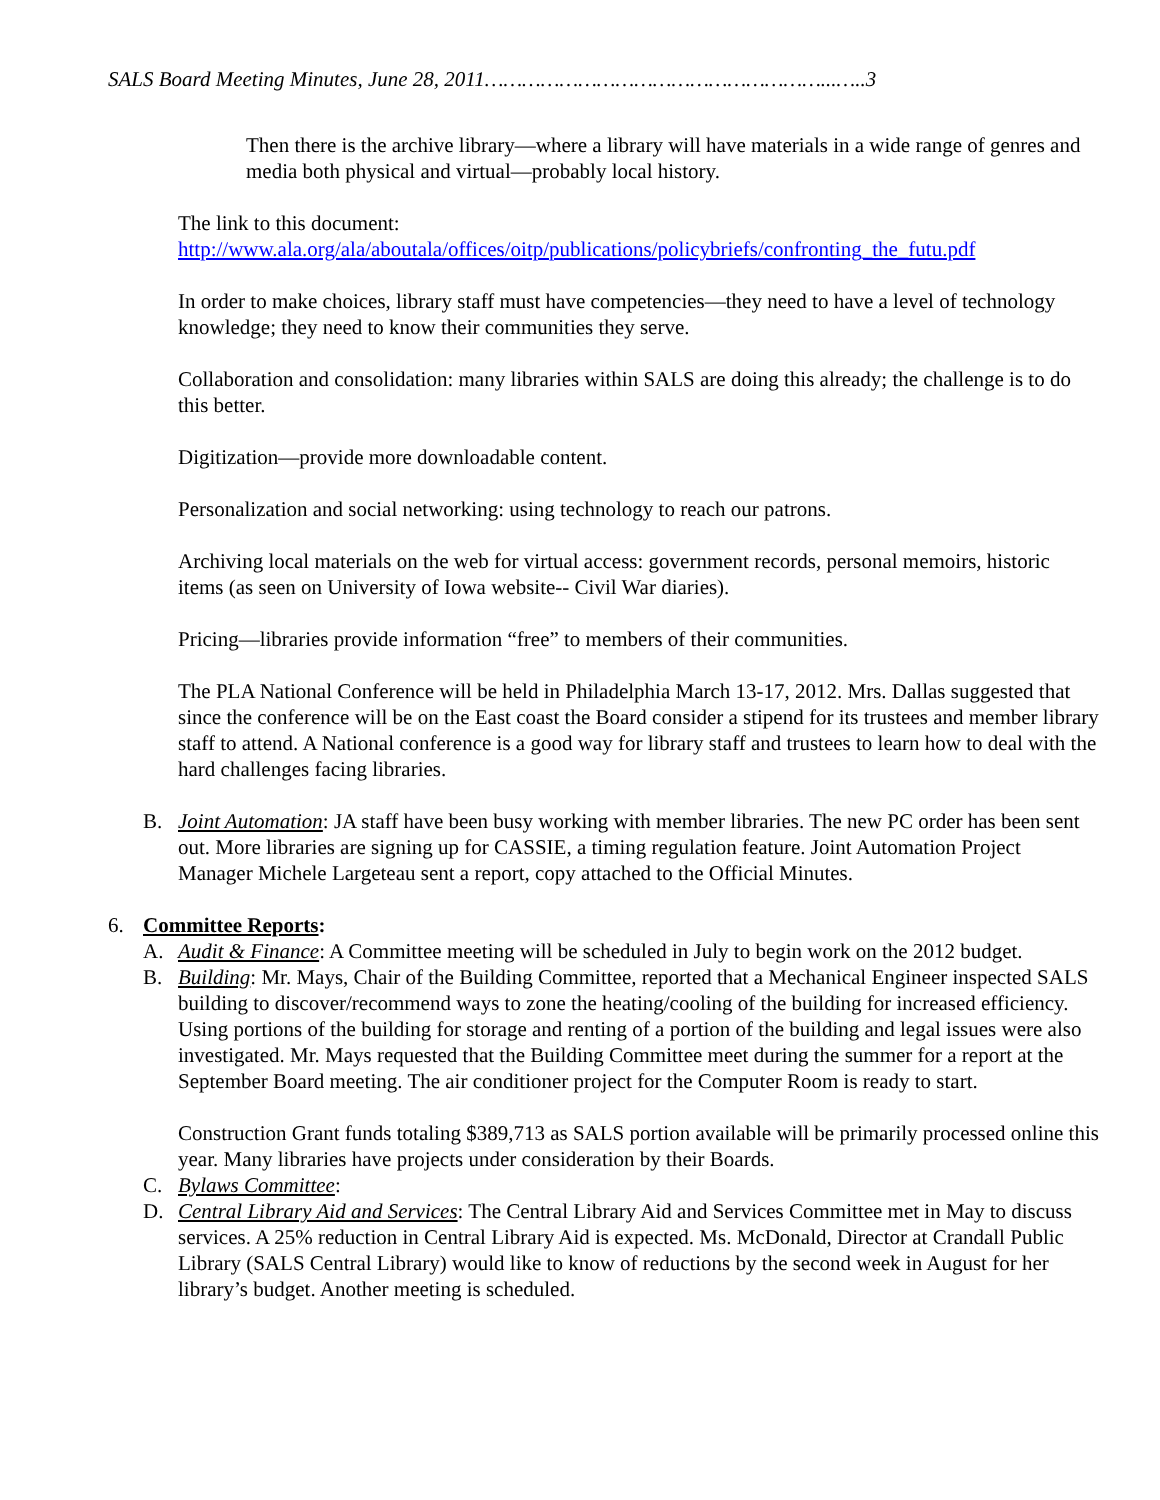SALS Board Meeting Minutes, June 28, 2011………………………………………………...…..3
Then there is the archive library—where a library will have materials in a wide range of genres and media both physical and virtual—probably local history.
The link to this document:
http://www.ala.org/ala/aboutala/offices/oitp/publications/policybriefs/confronting_the_futu.pdf
In order to make choices, library staff must have competencies—they need to have a level of technology knowledge; they need to know their communities they serve.
Collaboration and consolidation: many libraries within SALS are doing this already; the challenge is to do this better.
Digitization—provide more downloadable content.
Personalization and social networking: using technology to reach our patrons.
Archiving local materials on the web for virtual access: government records, personal memoirs, historic items (as seen on University of Iowa website-- Civil War diaries).
Pricing—libraries provide information “free” to members of their communities.
The PLA National Conference will be held in Philadelphia March 13-17, 2012. Mrs. Dallas suggested that since the conference will be on the East coast the Board consider a stipend for its trustees and member library staff to attend. A National conference is a good way for library staff and trustees to learn how to deal with the hard challenges facing libraries.
B. Joint Automation: JA staff have been busy working with member libraries. The new PC order has been sent out. More libraries are signing up for CASSIE, a timing regulation feature. Joint Automation Project Manager Michele Largeteau sent a report, copy attached to the Official Minutes.
6. Committee Reports:
A. Audit & Finance: A Committee meeting will be scheduled in July to begin work on the 2012 budget.
B. Building: Mr. Mays, Chair of the Building Committee, reported that a Mechanical Engineer inspected SALS building to discover/recommend ways to zone the heating/cooling of the building for increased efficiency. Using portions of the building for storage and renting of a portion of the building and legal issues were also investigated. Mr. Mays requested that the Building Committee meet during the summer for a report at the September Board meeting. The air conditioner project for the Computer Room is ready to start.
Construction Grant funds totaling $389,713 as SALS portion available will be primarily processed online this year. Many libraries have projects under consideration by their Boards.
C. Bylaws Committee:
D. Central Library Aid and Services: The Central Library Aid and Services Committee met in May to discuss services. A 25% reduction in Central Library Aid is expected. Ms. McDonald, Director at Crandall Public Library (SALS Central Library) would like to know of reductions by the second week in August for her library’s budget. Another meeting is scheduled.